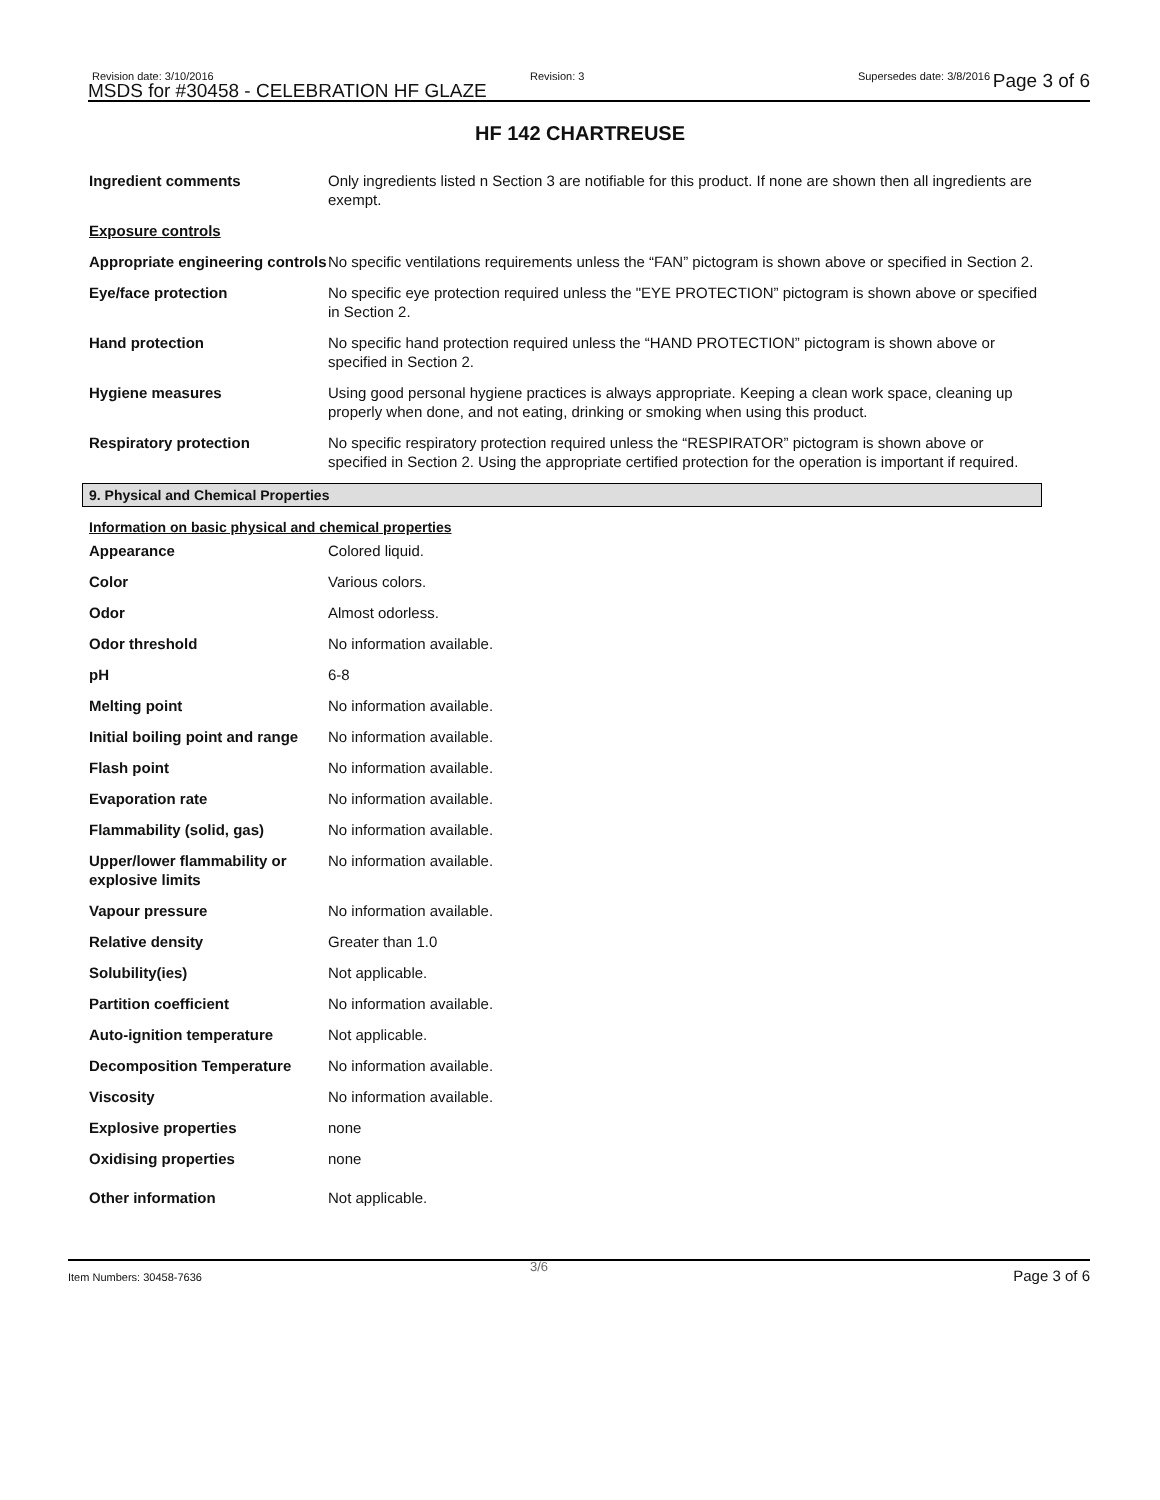Revision date: 3/10/2016
MSDS for #30458 - CELEBRATION HF GLAZE
Revision: 3 Supersedes date: 3/8/2016 Page 3 of 6
HF 142 CHARTREUSE
| Ingredient comments | Only ingredients listed n Section 3 are notifiable for this product. If none are shown then all ingredients are exempt. |
| Exposure controls | |
| Appropriate engineering controls | No specific ventilations requirements unless the “FAN” pictogram is shown above or specified in Section 2. |
| Eye/face protection | No specific eye protection required unless the "EYE PROTECTION” pictogram is shown above or specified in Section 2. |
| Hand protection | No specific hand protection required unless the “HAND PROTECTION” pictogram is shown above or specified in Section 2. |
| Hygiene measures | Using good personal hygiene practices is always appropriate. Keeping a clean work space, cleaning up properly when done, and not eating, drinking or smoking when using this product. |
| Respiratory protection | No specific respiratory protection required unless the “RESPIRATOR” pictogram is shown above or specified in Section 2. Using the appropriate certified protection for the operation is important if required. |
9. Physical and Chemical Properties
Information on basic physical and chemical properties
| Appearance | Colored liquid. |
| Color | Various colors. |
| Odor | Almost odorless. |
| Odor threshold | No information available. |
| pH | 6-8 |
| Melting point | No information available. |
| Initial boiling point and range | No information available. |
| Flash point | No information available. |
| Evaporation rate | No information available. |
| Flammability (solid, gas) | No information available. |
| Upper/lower flammability or explosive limits | No information available. |
| Vapour pressure | No information available. |
| Relative density | Greater than 1.0 |
| Solubility(ies) | Not applicable. |
| Partition coefficient | No information available. |
| Auto-ignition temperature | Not applicable. |
| Decomposition Temperature | No information available. |
| Viscosity | No information available. |
| Explosive properties | none |
| Oxidising properties | none |
| Other information | Not applicable. |
Item Numbers: 30458-7636
3/6
Page 3 of 6